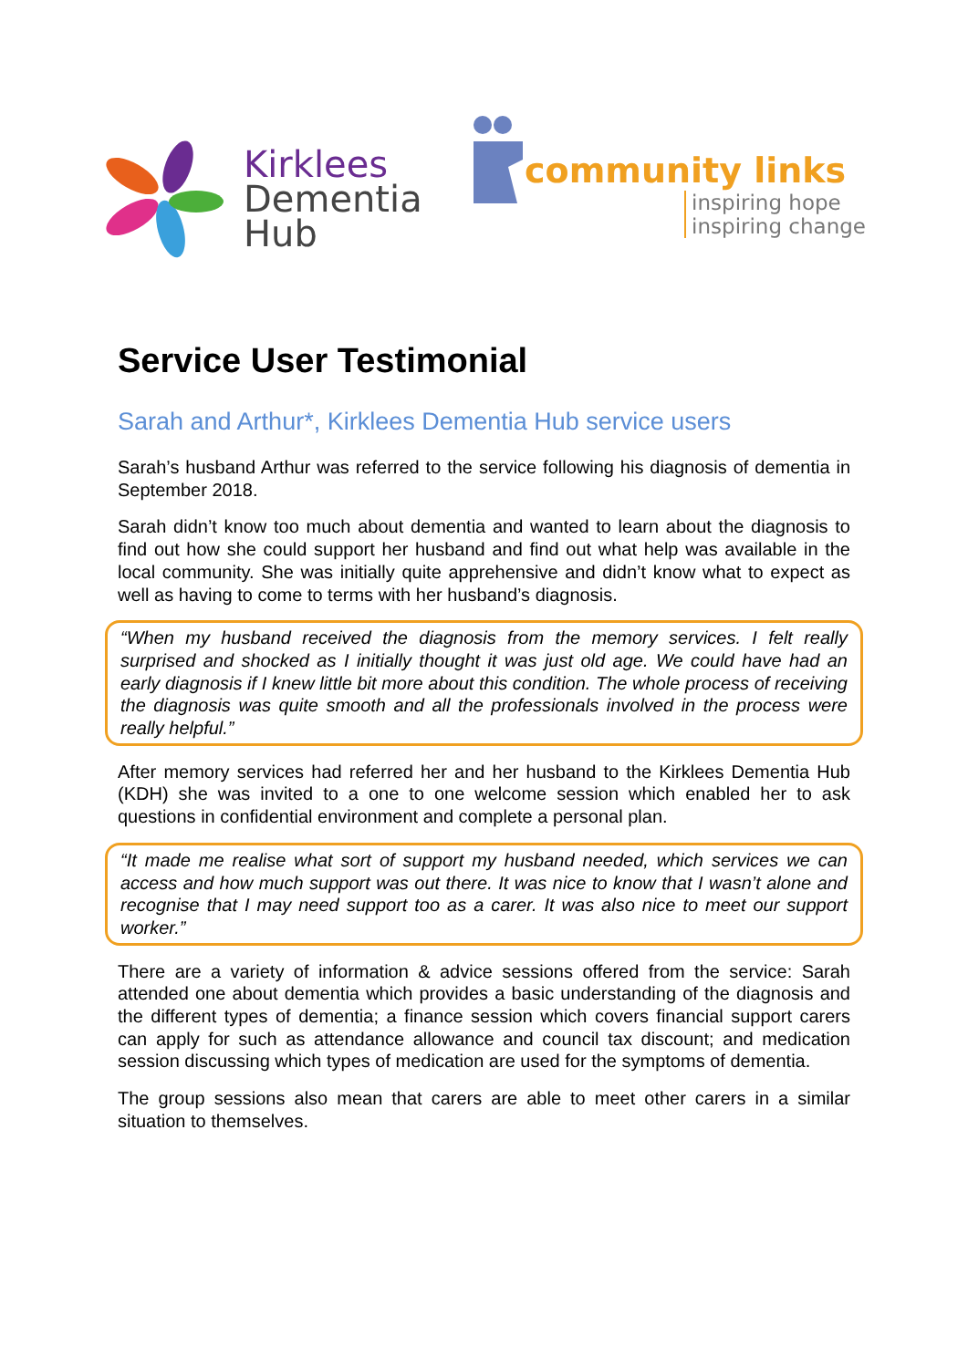Kirklees
Dementia
Hub
community links
inspiring hope
inspiring change
Service User Testimonial
Sarah and Arthur*, Kirklees Dementia Hub service users
Sarah’s husband Arthur was referred to the service following his diagnosis of dementia in September 2018.
Sarah didn’t know too much about dementia and wanted to learn about the diagnosis to find out how she could support her husband and find out what help was available in the local community. She was initially quite apprehensive and didn’t know what to expect as well as having to come to terms with her husband’s diagnosis.
“When my husband received the diagnosis from the memory services. I felt really surprised and shocked as I initially thought it was just old age. We could have had an early diagnosis if I knew little bit more about this condition. The whole process of receiving the diagnosis was quite smooth and all the professionals involved in the process were really helpful.”
After memory services had referred her and her husband to the Kirklees Dementia Hub (KDH) she was invited to a one to one welcome session which enabled her to ask questions in confidential environment and complete a personal plan.
“It made me realise what sort of support my husband needed, which services we can access and how much support was out there. It was nice to know that I wasn’t alone and recognise that I may need support too as a carer. It was also nice to meet our support worker.”
There are a variety of information & advice sessions offered from the service: Sarah attended one about dementia which provides a basic understanding of the diagnosis and the different types of dementia; a finance session which covers financial support carers can apply for such as attendance allowance and council tax discount; and medication session discussing which types of medication are used for the symptoms of dementia.
The group sessions also mean that carers are able to meet other carers in a similar situation to themselves.